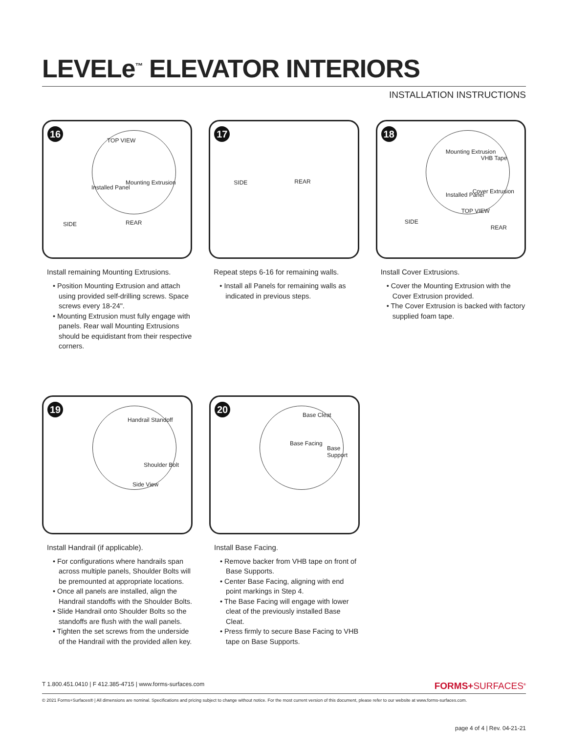LEVELe<sup>™</sup> ELEVATOR INTERIORS
INSTALLATION INSTRUCTIONS
16
TOP VIEW
Installed Panel
Mounting Extrusion
SIDE REAR
Install remaining Mounting Extrusions.
• Position Mounting Extrusion and attach using provided self-drilling screws. Space screws every 18-24".
• Mounting Extrusion must fully engage with panels. Rear wall Mounting Extrusions should be equidistant from their respective corners.
17
SIDE REAR
Repeat steps 6-16 for remaining walls.
• Install all Panels for remaining walls as indicated in previous steps.
18
Mounting Extrusion
VHB Tape
Installed Panel Cover Extrusion
TOP VIEW
SIDE
REAR
Install Cover Extrusions.
• Cover the Mounting Extrusion with the Cover Extrusion provided.
• The Cover Extrusion is backed with factory supplied foam tape.
19
Handrail Standoff
Shoulder Bolt
Side View
Install Handrail (if applicable).
• For configurations where handrails span across multiple panels, Shoulder Bolts will be premounted at appropriate locations.
• Once all panels are installed, align the Handrail standoffs with the Shoulder Bolts.
• Slide Handrail onto Shoulder Bolts so the standoffs are flush with the wall panels.
• Tighten the set screws from the underside of the Handrail with the provided allen key.
20
Base Cleat
Base Facing
Base Support
Install Base Facing.
• Remove backer from VHB tape on front of Base Supports.
• Center Base Facing, aligning with end point markings in Step 4.
• The Base Facing will engage with lower cleat of the previously installed Base Cleat.
• Press firmly to secure Base Facing to VHB tape on Base Supports.
T 1.800.451.0410 | F 412.385-4715 | www.forms-surfaces.com FORMS+SURFACES<sup>®</sup>
© 2021 Forms+Surfaces® | All dimensions are nominal. Specifications and pricing subject to change without notice. For the most current version of this document, please refer to our website at www.forms-surfaces.com.
page 4 of 4 | Rev. 04-21-21